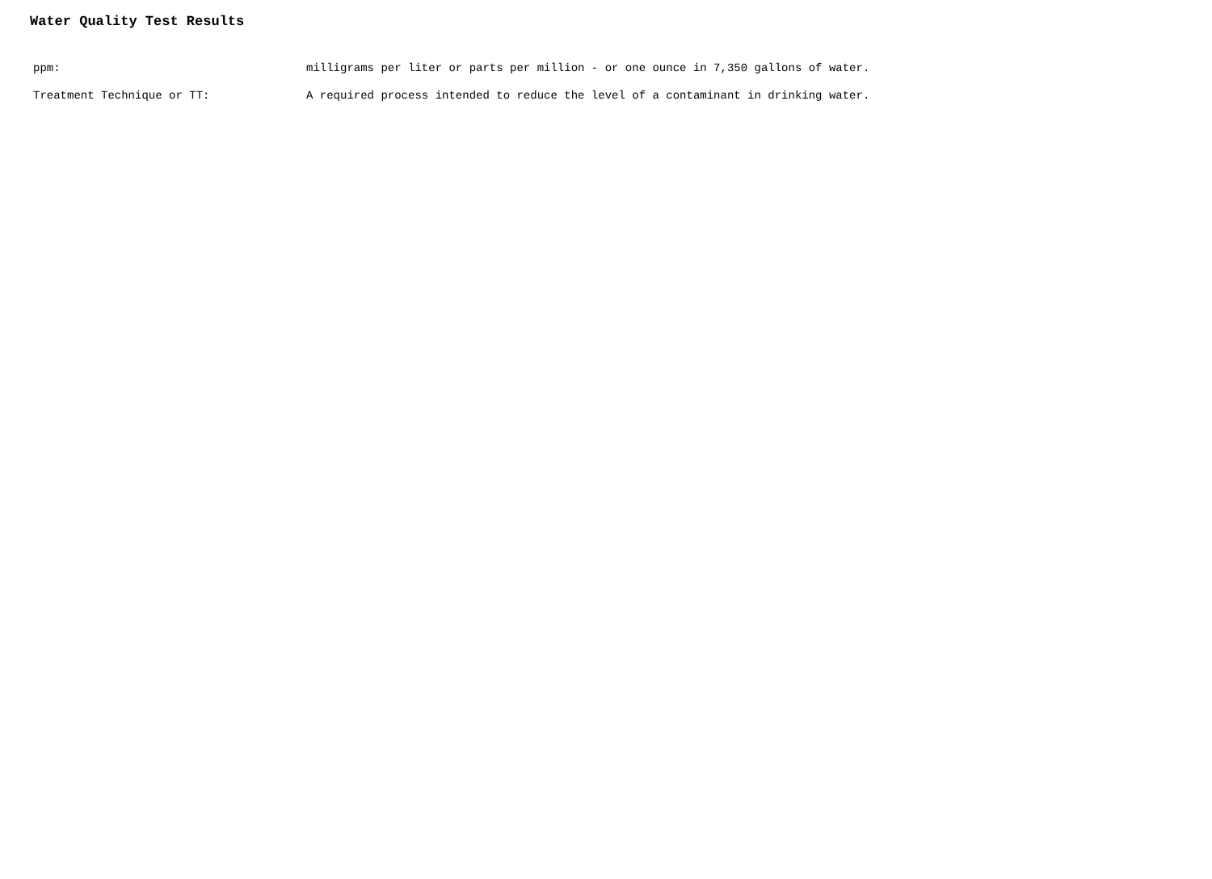Water Quality Test Results
ppm: milligrams per liter or parts per million - or one ounce in 7,350 gallons of water.
Treatment Technique or TT: A required process intended to reduce the level of a contaminant in drinking water.